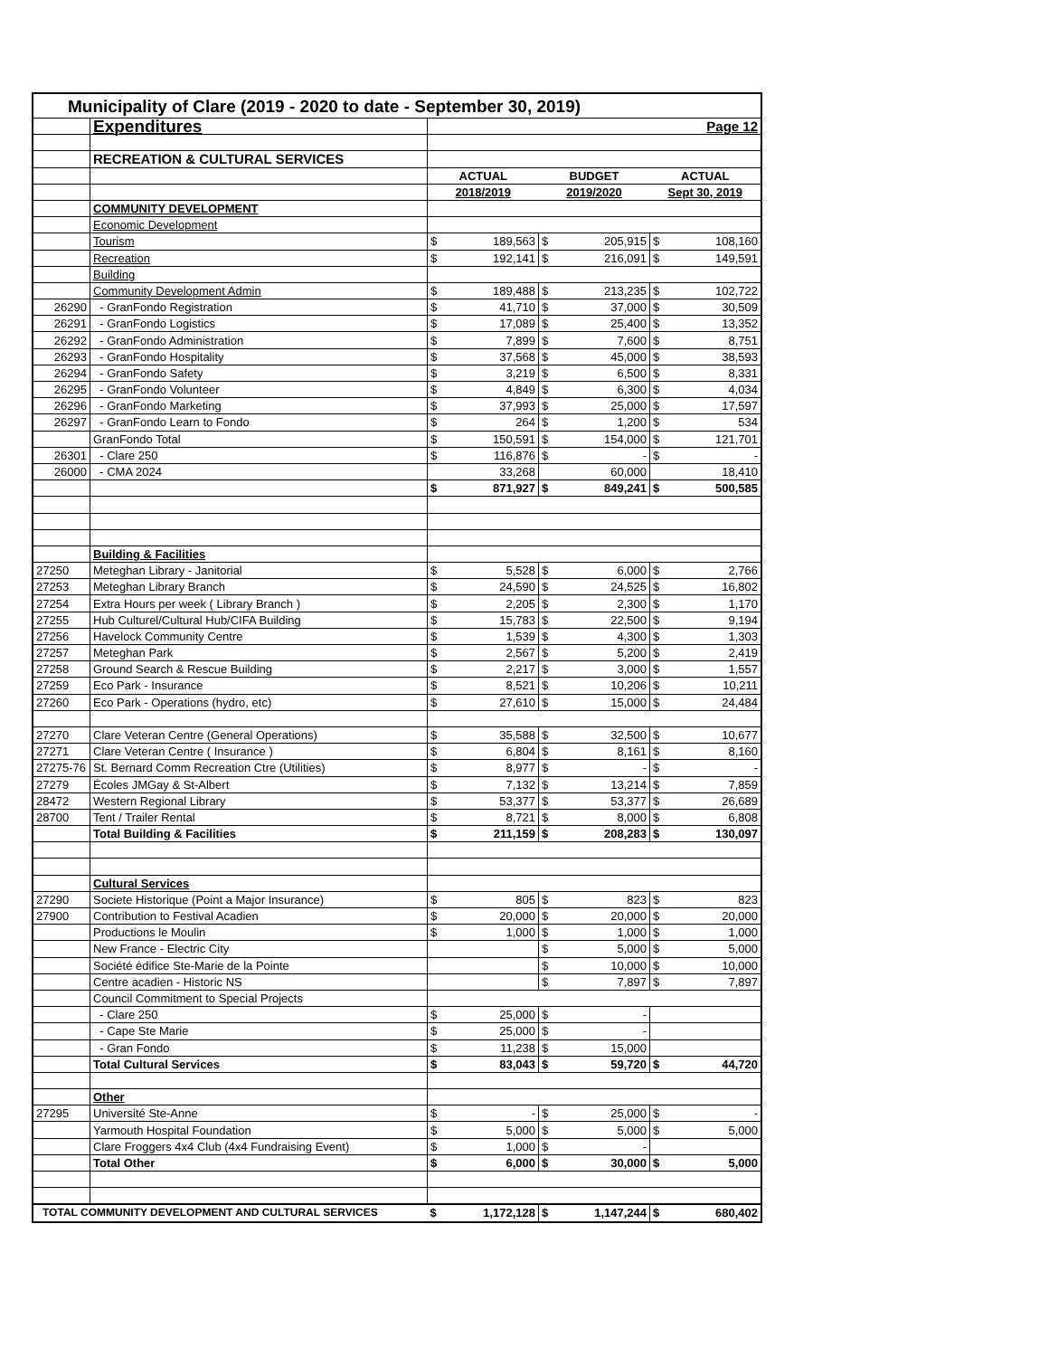| Municipality of Clare (2019 - 2020 to date - September 30, 2019) | | | | | | | |
| | Expenditures | | | | | Page 12 | |
| | RECREATION & CULTURAL SERVICES | | | | | | |
| | | ACTUAL | | BUDGET | | ACTUAL | |
| | | 2018/2019 | | 2019/2020 | | Sept 30, 2019 | |
| | COMMUNITY DEVELOPMENT | | | | | | |
| | Economic Development | | | | | | |
| | Tourism | $ | 189,563 | $ | 205,915 | $ | 108,160 |
| | Recreation | $ | 192,141 | $ | 216,091 | $ | 149,591 |
| | Building | | | | | | |
| | Community Development Admin | $ | 189,488 | $ | 213,235 | $ | 102,722 |
| 26290 | - GranFondo Registration | $ | 41,710 | $ | 37,000 | $ | 30,509 |
| 26291 | - GranFondo Logistics | $ | 17,089 | $ | 25,400 | $ | 13,352 |
| 26292 | - GranFondo Administration | $ | 7,899 | $ | 7,600 | $ | 8,751 |
| 26293 | - GranFondo Hospitality | $ | 37,568 | $ | 45,000 | $ | 38,593 |
| 26294 | - GranFondo Safety | $ | 3,219 | $ | 6,500 | $ | 8,331 |
| 26295 | - GranFondo Volunteer | $ | 4,849 | $ | 6,300 | $ | 4,034 |
| 26296 | - GranFondo Marketing | $ | 37,993 | $ | 25,000 | $ | 17,597 |
| 26297 | - GranFondo Learn to Fondo | $ | 264 | $ | 1,200 | $ | 534 |
| | GranFondo Total | $ | 150,591 | $ | 154,000 | $ | 121,701 |
| 26301 | - Clare 250 | $ | 116,876 | $ | - | $ | - |
| 26000 | - CMA 2024 | | 33,268 | | 60,000 | | 18,410 |
| | | $ | 871,927 | $ | 849,241 | $ | 500,585 |
| | Building & Facilities | | | | | | |
| 27250 | Meteghan Library - Janitorial | $ | 5,528 | $ | 6,000 | $ | 2,766 |
| 27253 | Meteghan Library Branch | $ | 24,590 | $ | 24,525 | $ | 16,802 |
| 27254 | Extra Hours per week ( Library Branch ) | $ | 2,205 | $ | 2,300 | $ | 1,170 |
| 27255 | Hub Culturel/Cultural Hub/CIFA Building | $ | 15,783 | $ | 22,500 | $ | 9,194 |
| 27256 | Havelock Community Centre | $ | 1,539 | $ | 4,300 | $ | 1,303 |
| 27257 | Meteghan Park | $ | 2,567 | $ | 5,200 | $ | 2,419 |
| 27258 | Ground Search & Rescue Building | $ | 2,217 | $ | 3,000 | $ | 1,557 |
| 27259 | Eco Park - Insurance | $ | 8,521 | $ | 10,206 | $ | 10,211 |
| 27260 | Eco Park - Operations (hydro, etc) | $ | 27,610 | $ | 15,000 | $ | 24,484 |
| 27270 | Clare Veteran Centre (General Operations) | $ | 35,588 | $ | 32,500 | $ | 10,677 |
| 27271 | Clare Veteran Centre ( Insurance ) | $ | 6,804 | $ | 8,161 | $ | 8,160 |
| 27275-76 | St. Bernard Comm Recreation Ctre (Utilities) | $ | 8,977 | $ | - | $ | - |
| 27279 | Écoles JMGay & St-Albert | $ | 7,132 | $ | 13,214 | $ | 7,859 |
| 28472 | Western Regional Library | $ | 53,377 | $ | 53,377 | $ | 26,689 |
| 28700 | Tent / Trailer Rental | $ | 8,721 | $ | 8,000 | $ | 6,808 |
| | Total Building & Facilities | $ | 211,159 | $ | 208,283 | $ | 130,097 |
| | Cultural Services | | | | | | |
| 27290 | Societe Historique (Point a Major Insurance) | $ | 805 | $ | 823 | $ | 823 |
| 27900 | Contribution to Festival Acadien | $ | 20,000 | $ | 20,000 | $ | 20,000 |
| | Productions le Moulin | $ | 1,000 | $ | 1,000 | $ | 1,000 |
| | New France - Electric City | | | $ | 5,000 | $ | 5,000 |
| | Société édifice Ste-Marie de la Pointe | | | $ | 10,000 | $ | 10,000 |
| | Centre acadien - Historic NS | | | $ | 7,897 | $ | 7,897 |
| | Council Commitment to Special Projects | | | | | | |
| | - Clare 250 | $ | 25,000 | $ | - | | |
| | - Cape Ste Marie | $ | 25,000 | $ | - | | |
| | - Gran Fondo | $ | 11,238 | $ | 15,000 | | |
| | Total Cultural Services | $ | 83,043 | $ | 59,720 | $ | 44,720 |
| | Other | | | | | | |
| 27295 | Université Ste-Anne | $ | - | $ | 25,000 | $ | - |
| | Yarmouth Hospital Foundation | $ | 5,000 | $ | 5,000 | $ | 5,000 |
| | Clare Froggers 4x4 Club (4x4 Fundraising Event) | $ | 1,000 | $ | - | | |
| | Total Other | $ | 6,000 | $ | 30,000 | $ | 5,000 |
| TOTAL COMMUNITY DEVELOPMENT AND CULTURAL SERVICES | | $ | 1,172,128 | $ | 1,147,244 | $ | 680,402 |